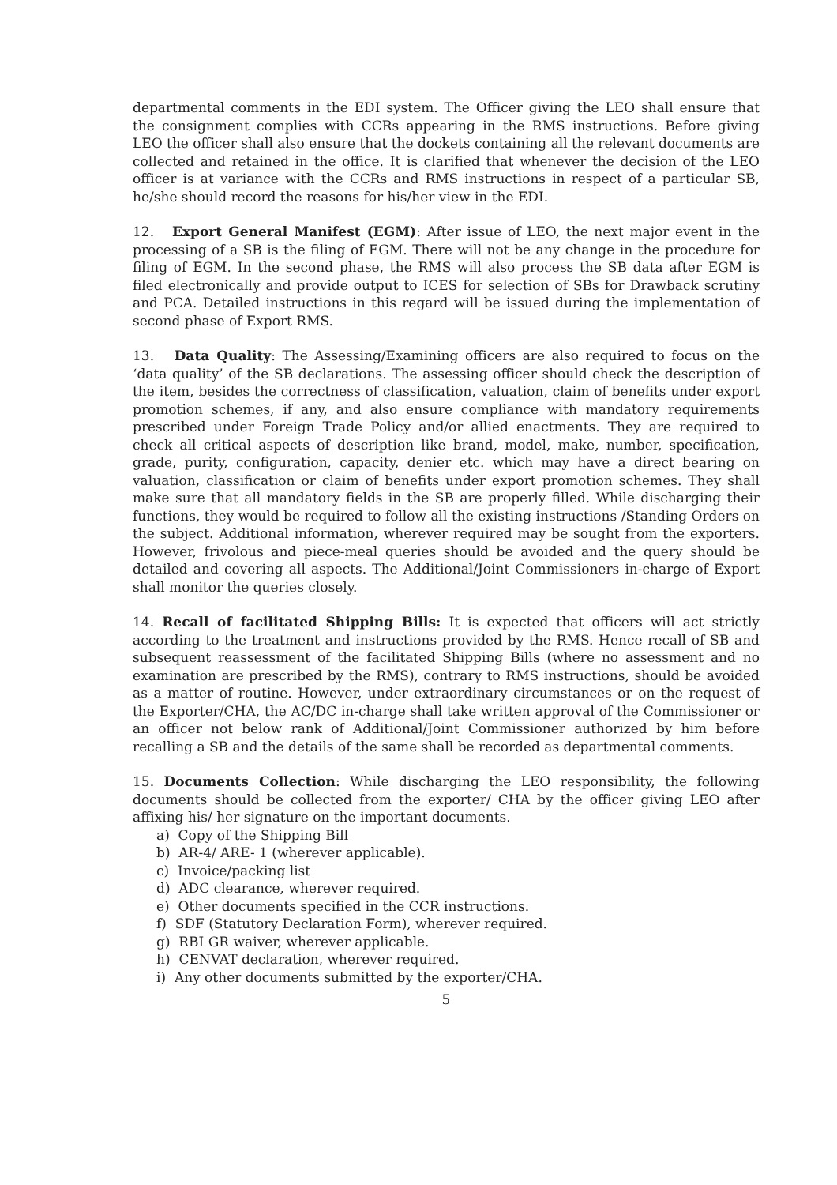departmental comments in the EDI system. The Officer giving the LEO shall ensure that the consignment complies with CCRs appearing in the RMS instructions. Before giving LEO the officer shall also ensure that the dockets containing all the relevant documents are collected and retained in the office. It is clarified that whenever the decision of the LEO officer is at variance with the CCRs and RMS instructions in respect of a particular SB, he/she should record the reasons for his/her view in the EDI.
12. Export General Manifest (EGM): After issue of LEO, the next major event in the processing of a SB is the filing of EGM. There will not be any change in the procedure for filing of EGM. In the second phase, the RMS will also process the SB data after EGM is filed electronically and provide output to ICES for selection of SBs for Drawback scrutiny and PCA. Detailed instructions in this regard will be issued during the implementation of second phase of Export RMS.
13. Data Quality: The Assessing/Examining officers are also required to focus on the ‘data quality’ of the SB declarations. The assessing officer should check the description of the item, besides the correctness of classification, valuation, claim of benefits under export promotion schemes, if any, and also ensure compliance with mandatory requirements prescribed under Foreign Trade Policy and/or allied enactments. They are required to check all critical aspects of description like brand, model, make, number, specification, grade, purity, configuration, capacity, denier etc. which may have a direct bearing on valuation, classification or claim of benefits under export promotion schemes. They shall make sure that all mandatory fields in the SB are properly filled. While discharging their functions, they would be required to follow all the existing instructions /Standing Orders on the subject. Additional information, wherever required may be sought from the exporters. However, frivolous and piece-meal queries should be avoided and the query should be detailed and covering all aspects. The Additional/Joint Commissioners in-charge of Export shall monitor the queries closely.
14. Recall of facilitated Shipping Bills: It is expected that officers will act strictly according to the treatment and instructions provided by the RMS. Hence recall of SB and subsequent reassessment of the facilitated Shipping Bills (where no assessment and no examination are prescribed by the RMS), contrary to RMS instructions, should be avoided as a matter of routine. However, under extraordinary circumstances or on the request of the Exporter/CHA, the AC/DC in-charge shall take written approval of the Commissioner or an officer not below rank of Additional/Joint Commissioner authorized by him before recalling a SB and the details of the same shall be recorded as departmental comments.
15. Documents Collection: While discharging the LEO responsibility, the following documents should be collected from the exporter/ CHA by the officer giving LEO after affixing his/ her signature on the important documents.
a) Copy of the Shipping Bill
b) AR-4/ ARE- 1 (wherever applicable).
c) Invoice/packing list
d) ADC clearance, wherever required.
e) Other documents specified in the CCR instructions.
f) SDF (Statutory Declaration Form), wherever required.
g) RBI GR waiver, wherever applicable.
h) CENVAT declaration, wherever required.
i) Any other documents submitted by the exporter/CHA.
5